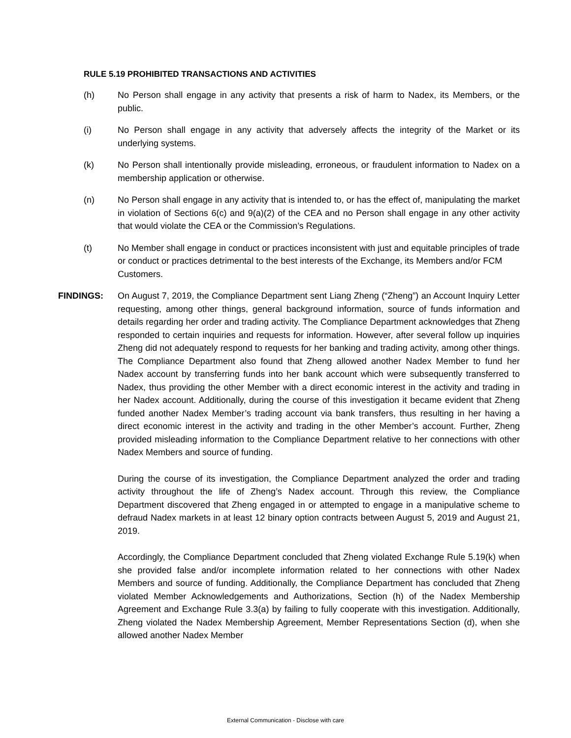RULE 5.19 PROHIBITED TRANSACTIONS AND ACTIVITIES
(h) No Person shall engage in any activity that presents a risk of harm to Nadex, its Members, or the public.
(i) No Person shall engage in any activity that adversely affects the integrity of the Market or its underlying systems.
(k) No Person shall intentionally provide misleading, erroneous, or fraudulent information to Nadex on a membership application or otherwise.
(n) No Person shall engage in any activity that is intended to, or has the effect of, manipulating the market in violation of Sections 6(c) and 9(a)(2) of the CEA and no Person shall engage in any other activity that would violate the CEA or the Commission’s Regulations.
(t) No Member shall engage in conduct or practices inconsistent with just and equitable principles of trade or conduct or practices detrimental to the best interests of the Exchange, its Members and/or FCM Customers.
FINDINGS: On August 7, 2019, the Compliance Department sent Liang Zheng (“Zheng”) an Account Inquiry Letter requesting, among other things, general background information, source of funds information and details regarding her order and trading activity. The Compliance Department acknowledges that Zheng responded to certain inquiries and requests for information. However, after several follow up inquiries Zheng did not adequately respond to requests for her banking and trading activity, among other things. The Compliance Department also found that Zheng allowed another Nadex Member to fund her Nadex account by transferring funds into her bank account which were subsequently transferred to Nadex, thus providing the other Member with a direct economic interest in the activity and trading in her Nadex account. Additionally, during the course of this investigation it became evident that Zheng funded another Nadex Member’s trading account via bank transfers, thus resulting in her having a direct economic interest in the activity and trading in the other Member’s account. Further, Zheng provided misleading information to the Compliance Department relative to her connections with other Nadex Members and source of funding.
During the course of its investigation, the Compliance Department analyzed the order and trading activity throughout the life of Zheng’s Nadex account. Through this review, the Compliance Department discovered that Zheng engaged in or attempted to engage in a manipulative scheme to defraud Nadex markets in at least 12 binary option contracts between August 5, 2019 and August 21, 2019.
Accordingly, the Compliance Department concluded that Zheng violated Exchange Rule 5.19(k) when she provided false and/or incomplete information related to her connections with other Nadex Members and source of funding. Additionally, the Compliance Department has concluded that Zheng violated Member Acknowledgements and Authorizations, Section (h) of the Nadex Membership Agreement and Exchange Rule 3.3(a) by failing to fully cooperate with this investigation. Additionally, Zheng violated the Nadex Membership Agreement, Member Representations Section (d), when she allowed another Nadex Member
External Communication - Disclose with care